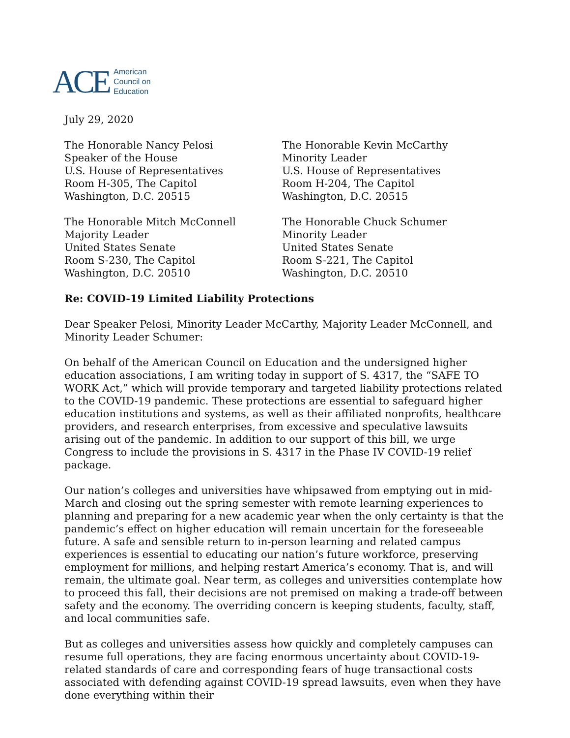ACE American
Council on
Education
July 29, 2020
The Honorable Nancy Pelosi
Speaker of the House
U.S. House of Representatives
Room H-305, The Capitol
Washington, D.C. 20515
The Honorable Kevin McCarthy
Minority Leader
U.S. House of Representatives
Room H-204, The Capitol
Washington, D.C. 20515
The Honorable Mitch McConnell
Majority Leader
United States Senate
Room S-230, The Capitol
Washington, D.C. 20510
The Honorable Chuck Schumer
Minority Leader
United States Senate
Room S-221, The Capitol
Washington, D.C. 20510
Re: COVID-19 Limited Liability Protections
Dear Speaker Pelosi, Minority Leader McCarthy, Majority Leader McConnell, and Minority Leader Schumer:
On behalf of the American Council on Education and the undersigned higher education associations, I am writing today in support of S. 4317, the “SAFE TO WORK Act,” which will provide temporary and targeted liability protections related to the COVID-19 pandemic. These protections are essential to safeguard higher education institutions and systems, as well as their affiliated nonprofits, healthcare providers, and research enterprises, from excessive and speculative lawsuits arising out of the pandemic. In addition to our support of this bill, we urge Congress to include the provisions in S. 4317 in the Phase IV COVID-19 relief package.
Our nation’s colleges and universities have whipsawed from emptying out in mid-March and closing out the spring semester with remote learning experiences to planning and preparing for a new academic year when the only certainty is that the pandemic’s effect on higher education will remain uncertain for the foreseeable future. A safe and sensible return to in-person learning and related campus experiences is essential to educating our nation’s future workforce, preserving employment for millions, and helping restart America’s economy. That is, and will remain, the ultimate goal. Near term, as colleges and universities contemplate how to proceed this fall, their decisions are not premised on making a trade-off between safety and the economy. The overriding concern is keeping students, faculty, staff, and local communities safe.
But as colleges and universities assess how quickly and completely campuses can resume full operations, they are facing enormous uncertainty about COVID-19-related standards of care and corresponding fears of huge transactional costs associated with defending against COVID-19 spread lawsuits, even when they have done everything within their